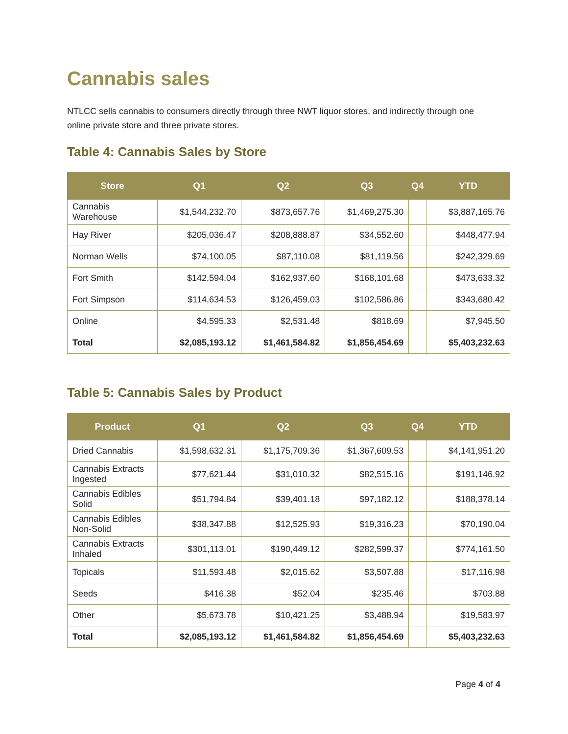Cannabis sales
NTLCC sells cannabis to consumers directly through three NWT liquor stores, and indirectly through one online private store and three private stores.
Table 4: Cannabis Sales by Store
| Store | Q1 | Q2 | Q3 | Q4 | YTD |
| --- | --- | --- | --- | --- | --- |
| Cannabis Warehouse | $1,544,232.70 | $873,657.76 | $1,469,275.30 | | $3,887,165.76 |
| Hay River | $205,036.47 | $208,888.87 | $34,552.60 | | $448,477.94 |
| Norman Wells | $74,100.05 | $87,110.08 | $81,119.56 | | $242,329.69 |
| Fort Smith | $142,594.04 | $162,937.60 | $168,101.68 | | $473,633.32 |
| Fort Simpson | $114,634.53 | $126,459.03 | $102,586.86 | | $343,680.42 |
| Online | $4,595.33 | $2,531.48 | $818.69 | | $7,945.50 |
| Total | $2,085,193.12 | $1,461,584.82 | $1,856,454.69 | | $5,403,232.63 |
Table 5: Cannabis Sales by Product
| Product | Q1 | Q2 | Q3 | Q4 | YTD |
| --- | --- | --- | --- | --- | --- |
| Dried Cannabis | $1,598,632.31 | $1,175,709.36 | $1,367,609.53 | | $4,141,951.20 |
| Cannabis Extracts Ingested | $77,621.44 | $31,010.32 | $82,515.16 | | $191,146.92 |
| Cannabis Edibles Solid | $51,794.84 | $39,401.18 | $97,182.12 | | $188,378.14 |
| Cannabis Edibles Non-Solid | $38,347.88 | $12,525.93 | $19,316.23 | | $70,190.04 |
| Cannabis Extracts Inhaled | $301,113.01 | $190,449.12 | $282,599.37 | | $774,161.50 |
| Topicals | $11,593.48 | $2,015.62 | $3,507.88 | | $17,116.98 |
| Seeds | $416.38 | $52.04 | $235.46 | | $703.88 |
| Other | $5,673.78 | $10,421.25 | $3,488.94 | | $19,583.97 |
| Total | $2,085,193.12 | $1,461,584.82 | $1,856,454.69 | | $5,403,232.63 |
Page 4 of 4